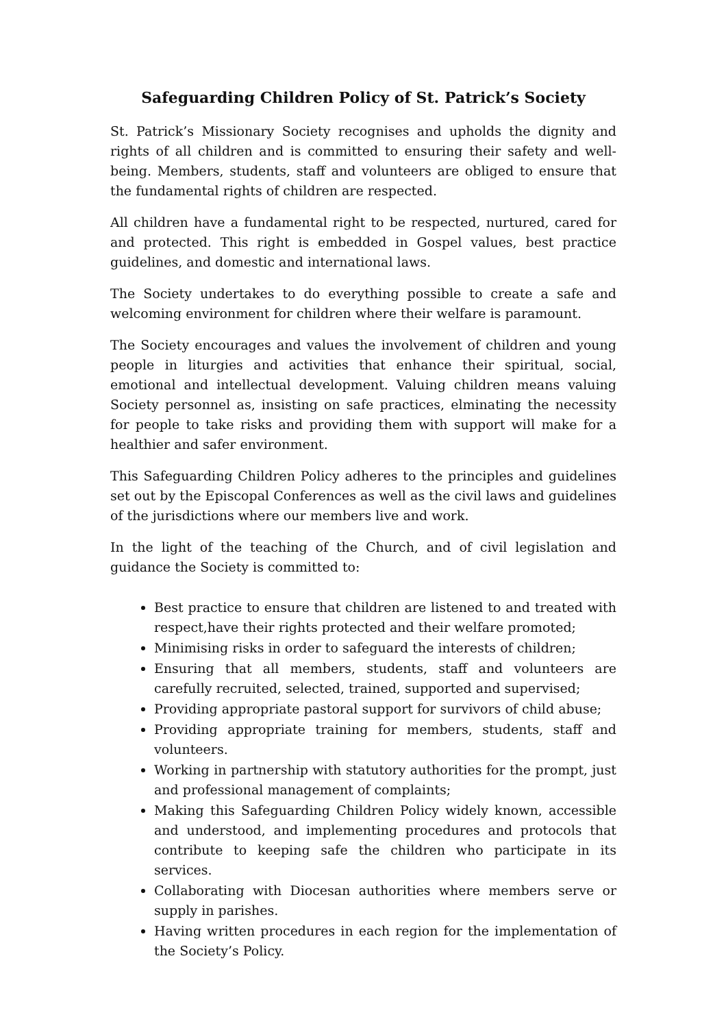Safeguarding Children Policy of St. Patrick’s Society
St. Patrick’s Missionary Society recognises and upholds the dignity and rights of all children and is committed to ensuring their safety and well-being. Members, students, staff and volunteers are obliged to ensure that the fundamental rights of children are respected.
All children have a fundamental right to be respected, nurtured, cared for and protected. This right is embedded in Gospel values, best practice guidelines, and domestic and international laws.
The Society undertakes to do everything possible to create a safe and welcoming environment for children where their welfare is paramount.
The Society encourages and values the involvement of children and young people in liturgies and activities that enhance their spiritual, social, emotional and intellectual development. Valuing children means valuing Society personnel as, insisting on safe practices, elminating the necessity for people to take risks and providing them with support will make for a healthier and safer environment.
This Safeguarding Children Policy adheres to the principles and guidelines set out by the Episcopal Conferences as well as the civil laws and guidelines of the jurisdictions where our members live and work.
In the light of the teaching of the Church, and of civil legislation and guidance the Society is committed to:
Best practice to ensure that children are listened to and treated with respect,have their rights protected and their welfare promoted;
Minimising risks in order to safeguard the interests of children;
Ensuring that all members, students, staff and volunteers are carefully recruited, selected, trained, supported and supervised;
Providing appropriate pastoral support for survivors of child abuse;
Providing appropriate training for members, students, staff and volunteers.
Working in partnership with statutory authorities for the prompt, just and professional management of complaints;
Making this Safeguarding Children Policy widely known, accessible and understood, and implementing procedures and protocols that contribute to keeping safe the children who participate in its services.
Collaborating with Diocesan authorities where members serve or supply in parishes.
Having written procedures in each region for the implementation of the Society’s Policy.